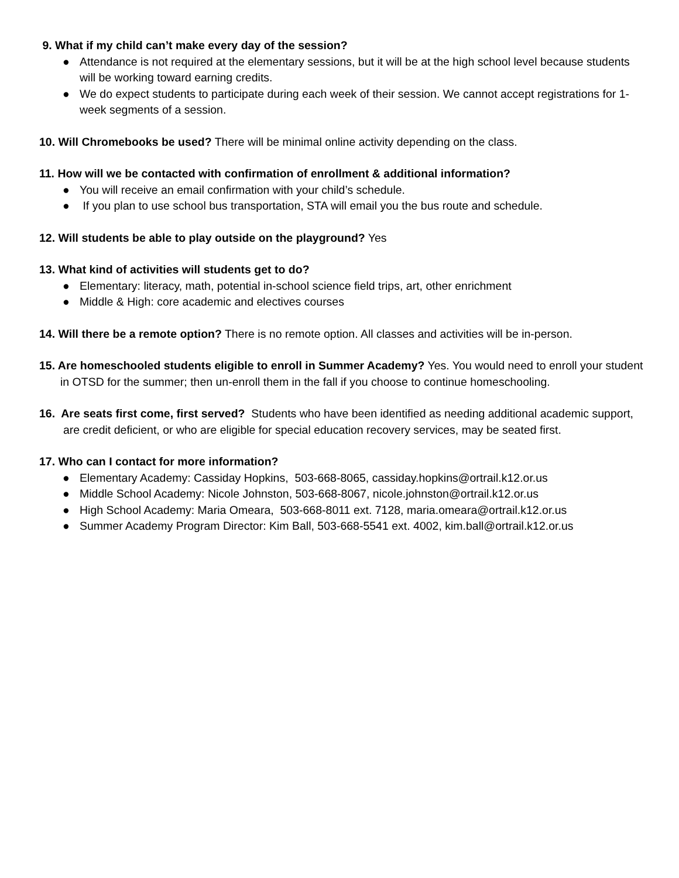9. What if my child can’t make every day of the session?
● Attendance is not required at the elementary sessions, but it will be at the high school level because students will be working toward earning credits.
● We do expect students to participate during each week of their session. We cannot accept registrations for 1-week segments of a session.
10. Will Chromebooks be used? There will be minimal online activity depending on the class.
11. How will we be contacted with confirmation of enrollment & additional information?
● You will receive an email confirmation with your child’s schedule.
● If you plan to use school bus transportation, STA will email you the bus route and schedule.
12. Will students be able to play outside on the playground? Yes
13. What kind of activities will students get to do?
● Elementary: literacy, math, potential in-school science field trips, art, other enrichment
● Middle & High: core academic and electives courses
14. Will there be a remote option? There is no remote option. All classes and activities will be in-person.
15. Are homeschooled students eligible to enroll in Summer Academy? Yes. You would need to enroll your student in OTSD for the summer; then un-enroll them in the fall if you choose to continue homeschooling.
16. Are seats first come, first served? Students who have been identified as needing additional academic support, are credit deficient, or who are eligible for special education recovery services, may be seated first.
17. Who can I contact for more information?
● Elementary Academy: Cassiday Hopkins, 503-668-8065, cassiday.hopkins@ortrail.k12.or.us
● Middle School Academy: Nicole Johnston, 503-668-8067, nicole.johnston@ortrail.k12.or.us
● High School Academy: Maria Omeara, 503-668-8011 ext. 7128, maria.omeara@ortrail.k12.or.us
● Summer Academy Program Director: Kim Ball, 503-668-5541 ext. 4002, kim.ball@ortrail.k12.or.us